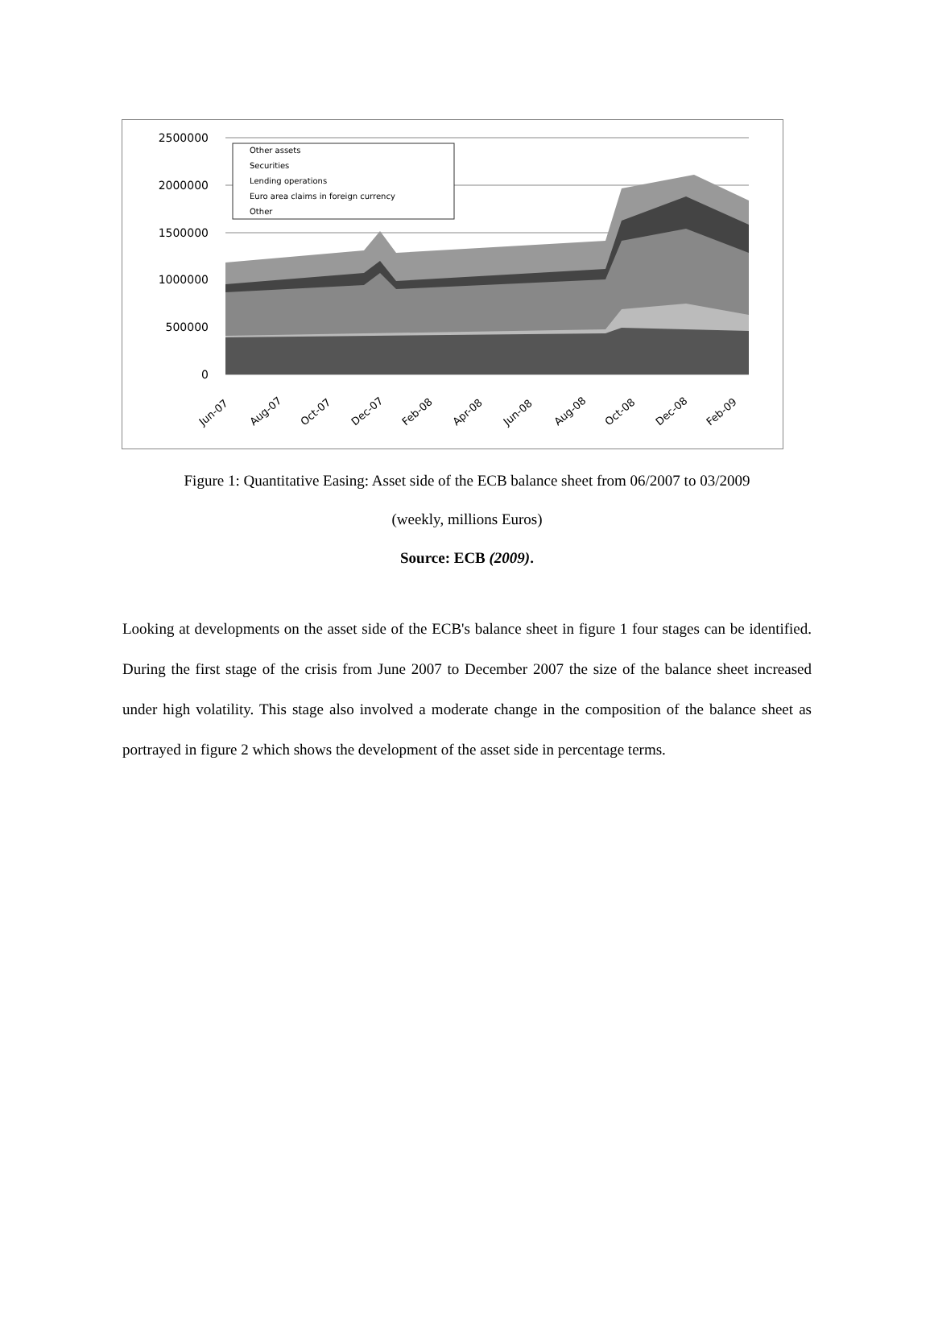2500000
2000000
1500000
1000000
500000
0
Other assets
Securities
Lending operations
Euro area claims in foreign currency
Other
Jun-07
Aug-07
Oct-07
Dec-07
Feb-08
Apr-08
Jun-08
Aug-08
Oct-08
Dec-08
Feb-09
Figure 1: Quantitative Easing: Asset side of the ECB balance sheet from 06/2007 to 03/2009
(weekly, millions Euros)
Source: ECB (2009).
Looking at developments on the asset side of the ECB's balance sheet in figure 1 four stages can be identified. During the first stage of the crisis from June 2007 to December 2007 the size of the balance sheet increased under high volatility. This stage also involved a moderate change in the composition of the balance sheet as portrayed in figure 2 which shows the development of the asset side in percentage terms.